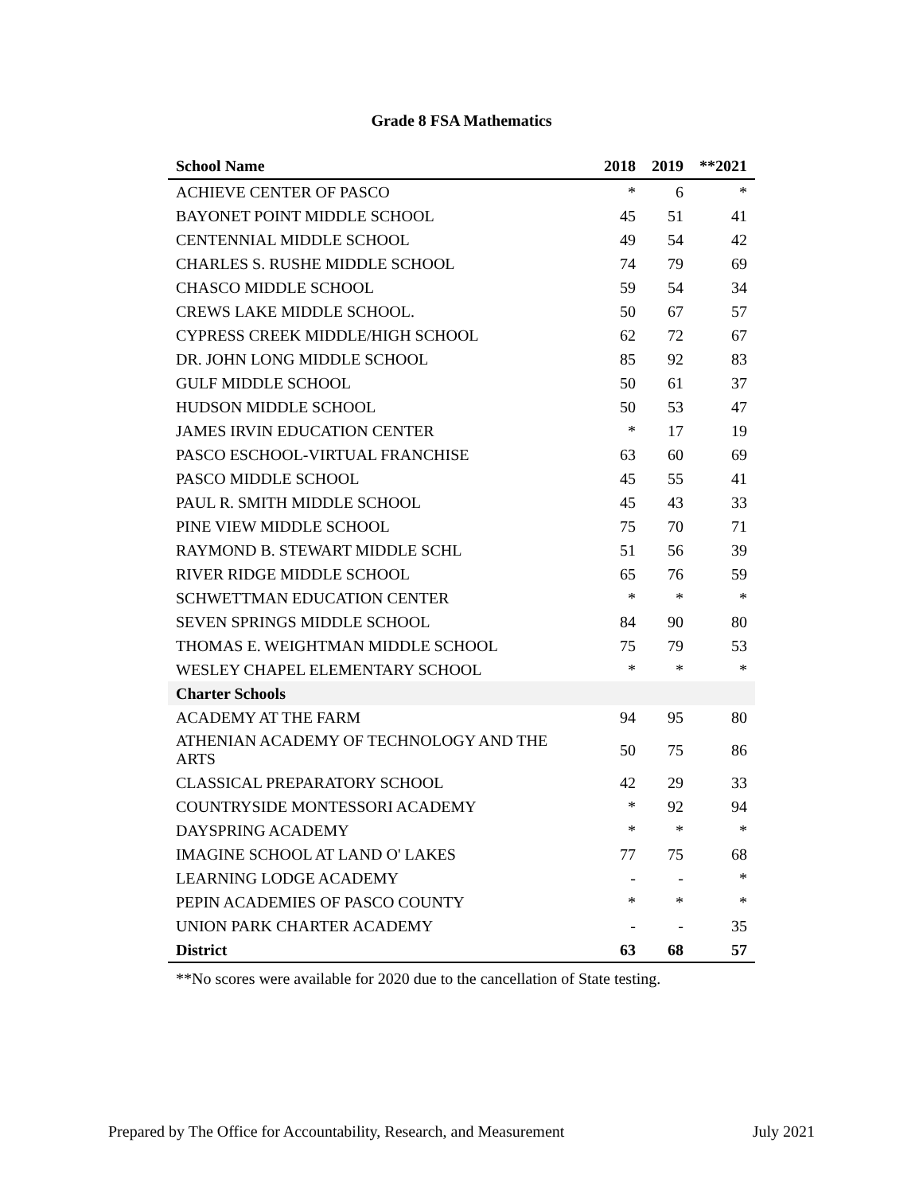Grade 8 FSA Mathematics
| School Name | 2018 | 2019 | **2021 |
| --- | --- | --- | --- |
| ACHIEVE CENTER OF PASCO | * | 6 | * |
| BAYONET POINT MIDDLE SCHOOL | 45 | 51 | 41 |
| CENTENNIAL MIDDLE SCHOOL | 49 | 54 | 42 |
| CHARLES S. RUSHE MIDDLE SCHOOL | 74 | 79 | 69 |
| CHASCO MIDDLE SCHOOL | 59 | 54 | 34 |
| CREWS LAKE MIDDLE SCHOOL. | 50 | 67 | 57 |
| CYPRESS CREEK MIDDLE/HIGH SCHOOL | 62 | 72 | 67 |
| DR. JOHN LONG MIDDLE SCHOOL | 85 | 92 | 83 |
| GULF MIDDLE SCHOOL | 50 | 61 | 37 |
| HUDSON MIDDLE SCHOOL | 50 | 53 | 47 |
| JAMES IRVIN EDUCATION CENTER | * | 17 | 19 |
| PASCO ESCHOOL-VIRTUAL FRANCHISE | 63 | 60 | 69 |
| PASCO MIDDLE SCHOOL | 45 | 55 | 41 |
| PAUL R. SMITH MIDDLE SCHOOL | 45 | 43 | 33 |
| PINE VIEW MIDDLE SCHOOL | 75 | 70 | 71 |
| RAYMOND B. STEWART MIDDLE SCHL | 51 | 56 | 39 |
| RIVER RIDGE MIDDLE SCHOOL | 65 | 76 | 59 |
| SCHWETTMAN EDUCATION CENTER | * | * | * |
| SEVEN SPRINGS MIDDLE SCHOOL | 84 | 90 | 80 |
| THOMAS E. WEIGHTMAN MIDDLE SCHOOL | 75 | 79 | 53 |
| WESLEY CHAPEL ELEMENTARY SCHOOL | * | * | * |
| Charter Schools | | | |
| ACADEMY AT THE FARM | 94 | 95 | 80 |
| ATHENIAN ACADEMY OF TECHNOLOGY AND THE ARTS | 50 | 75 | 86 |
| CLASSICAL PREPARATORY SCHOOL | 42 | 29 | 33 |
| COUNTRYSIDE MONTESSORI ACADEMY | * | 92 | 94 |
| DAYSPRING ACADEMY | * | * | * |
| IMAGINE SCHOOL AT LAND O' LAKES | 77 | 75 | 68 |
| LEARNING LODGE ACADEMY | - | - | * |
| PEPIN ACADEMIES OF PASCO COUNTY | * | * | * |
| UNION PARK CHARTER ACADEMY | - | - | 35 |
| District | 63 | 68 | 57 |
**No scores were available for 2020 due to the cancellation of State testing.
Prepared by The Office for Accountability, Research, and Measurement July 2021